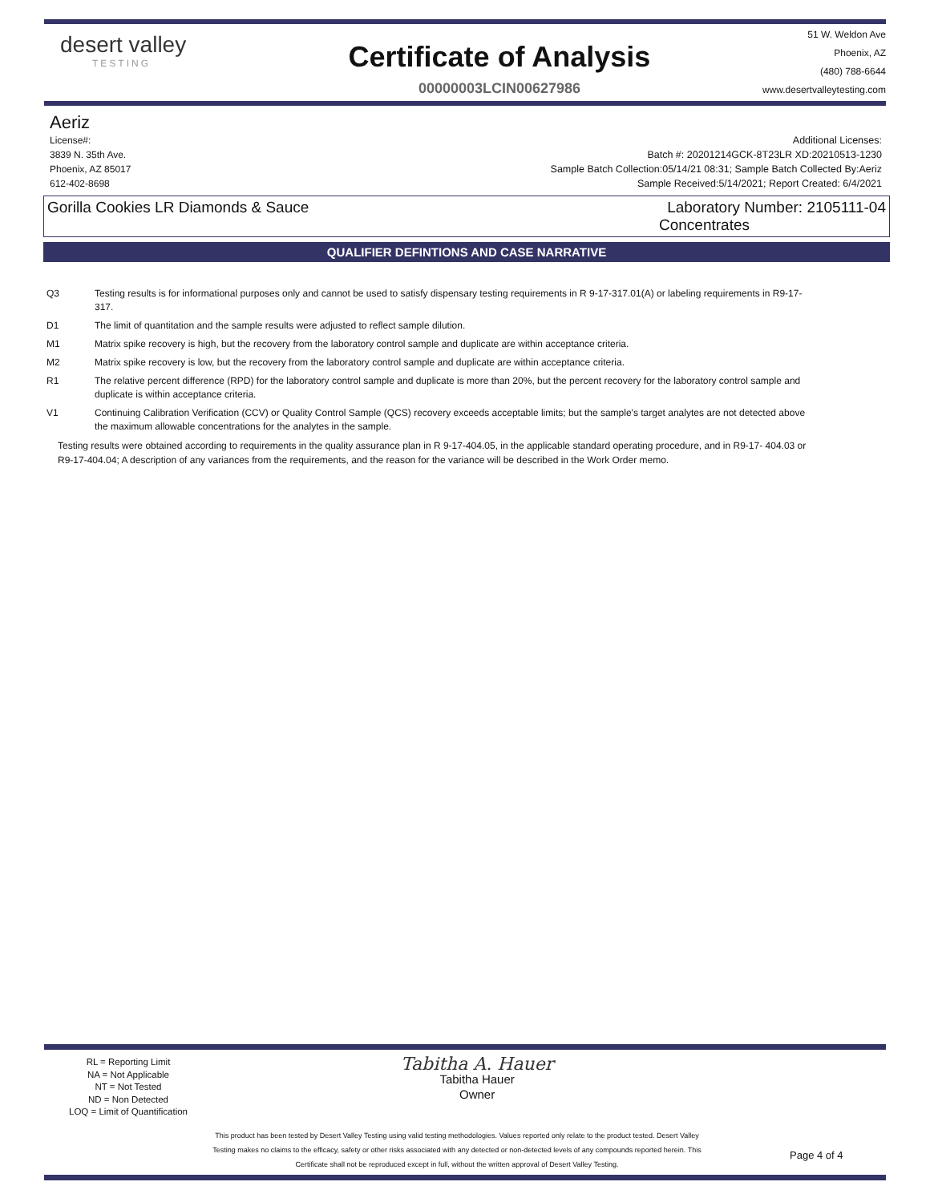desert valley
TESTING
Certificate of Analysis
00000003LCIN00627986
51 W. Weldon Ave
Phoenix, AZ
(480) 788-6644
www.desertvalleytesting.com
Aeriz
License#:
3839 N. 35th Ave.
Phoenix, AZ 85017
612-402-8698
Additional Licenses:
Batch #: 20201214GCK-8T23LR XD:20210513-1230
Sample Batch Collection:05/14/21 08:31; Sample Batch Collected By:Aeriz
Sample Received:5/14/2021; Report Created: 6/4/2021
Gorilla Cookies LR Diamonds & Sauce
Laboratory Number: 2105111-04
Concentrates
QUALIFIER DEFINTIONS AND CASE NARRATIVE
Q3 Testing results is for informational purposes only and cannot be used to satisfy dispensary testing requirements in R 9-17-317.01(A) or labeling requirements in R9-17-317.
D1 The limit of quantitation and the sample results were adjusted to reflect sample dilution.
M1 Matrix spike recovery is high, but the recovery from the laboratory control sample and duplicate are within acceptance criteria.
M2 Matrix spike recovery is low, but the recovery from the laboratory control sample and duplicate are within acceptance criteria.
R1 The relative percent difference (RPD) for the laboratory control sample and duplicate is more than 20%, but the percent recovery for the laboratory control sample and duplicate is within acceptance criteria.
V1 Continuing Calibration Verification (CCV) or Quality Control Sample (QCS) recovery exceeds acceptable limits; but the sample's target analytes are not detected above the maximum allowable concentrations for the analytes in the sample.
Testing results were obtained according to requirements in the quality assurance plan in R 9-17-404.05, in the applicable standard operating procedure, and in R9-17- 404.03 or R9-17-404.04; A description of any variances from the requirements, and the reason for the variance will be described in the Work Order memo.
RL = Reporting Limit
NA = Not Applicable
NT = Not Tested
ND = Non Detected
LOQ = Limit of Quantification
Tabitha A. Hauer
Tabitha Hauer
Owner
This product has been tested by Desert Valley Testing using valid testing methodologies. Values reported only relate to the product tested. Desert Valley Testing makes no claims to the efficacy, safety or other risks associated with any detected or non-detected levels of any compounds reported herein. This Certificate shall not be reproduced except in full, without the written approval of Desert Valley Testing.
Page 4 of 4